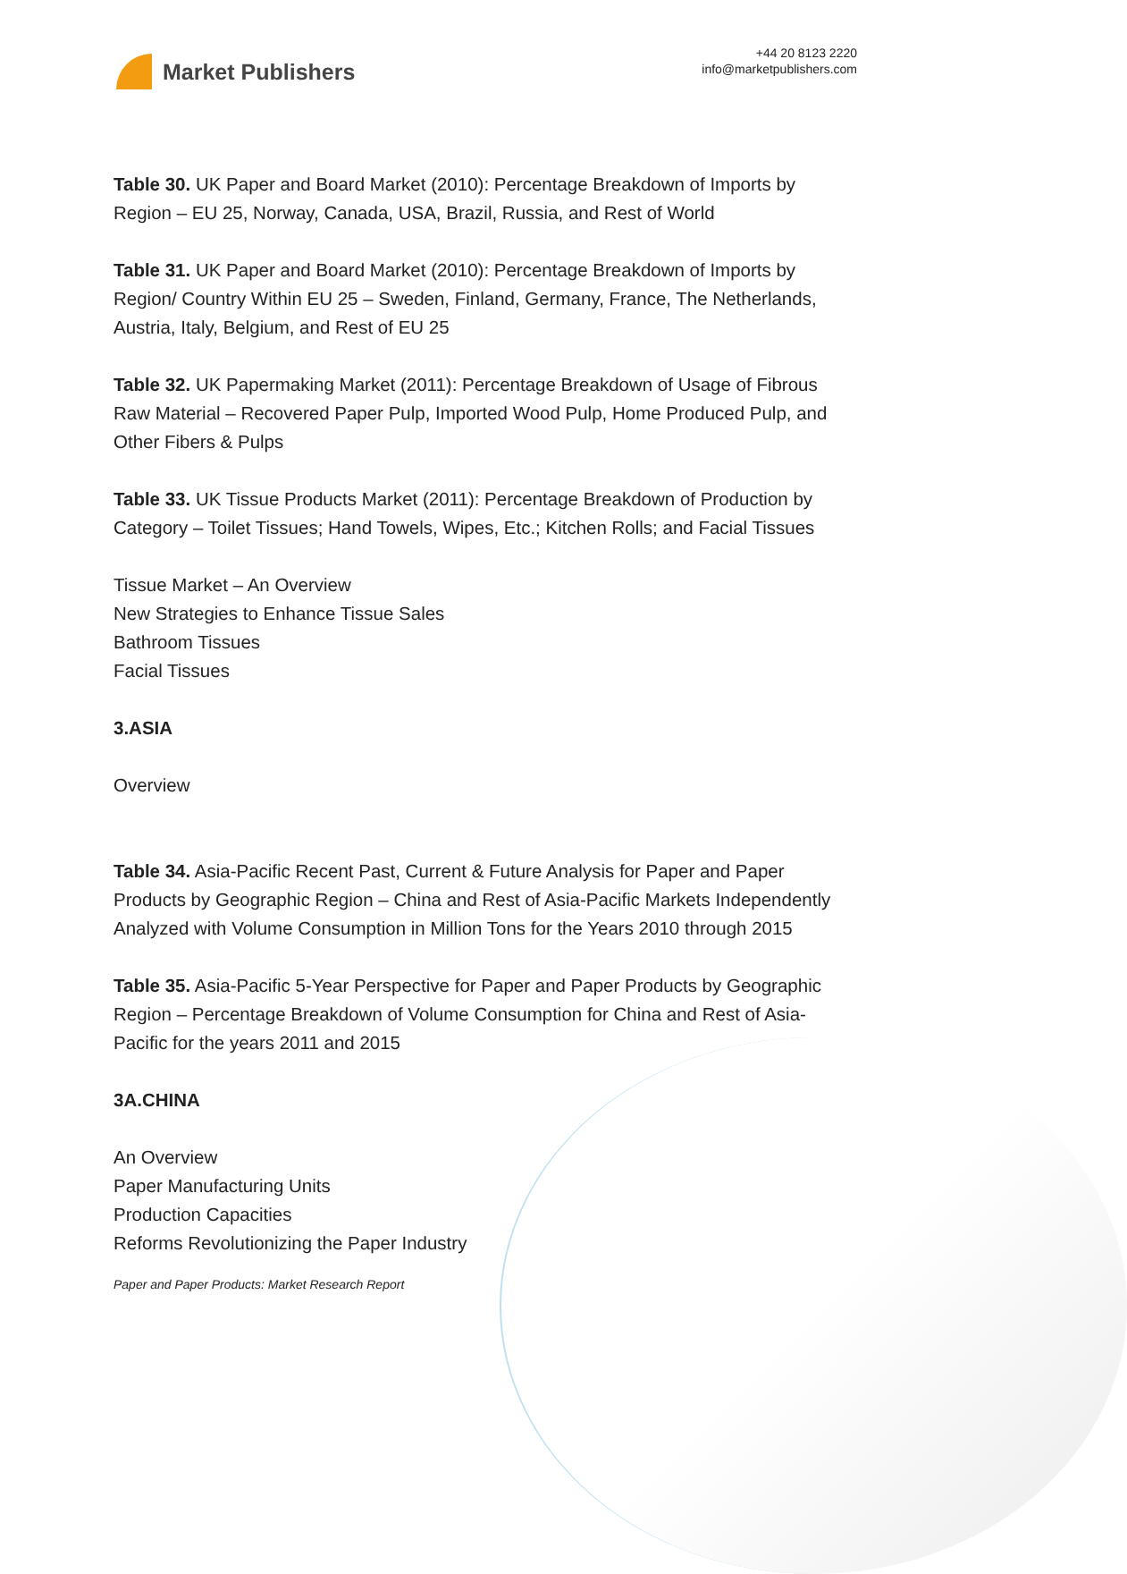Market Publishers
+44 20 8123 2220
info@marketpublishers.com
Table 30. UK Paper and Board Market (2010): Percentage Breakdown of Imports by Region – EU 25, Norway, Canada, USA, Brazil, Russia, and Rest of World
Table 31. UK Paper and Board Market (2010): Percentage Breakdown of Imports by Region/ Country Within EU 25 – Sweden, Finland, Germany, France, The Netherlands, Austria, Italy, Belgium, and Rest of EU 25
Table 32. UK Papermaking Market (2011): Percentage Breakdown of Usage of Fibrous Raw Material – Recovered Paper Pulp, Imported Wood Pulp, Home Produced Pulp, and Other Fibers & Pulps
Table 33. UK Tissue Products Market (2011): Percentage Breakdown of Production by Category – Toilet Tissues; Hand Towels, Wipes, Etc.; Kitchen Rolls; and Facial Tissues
Tissue Market – An Overview
New Strategies to Enhance Tissue Sales
Bathroom Tissues
Facial Tissues
3.ASIA
Overview
Table 34. Asia-Pacific Recent Past, Current & Future Analysis for Paper and Paper Products by Geographic Region – China and Rest of Asia-Pacific Markets Independently Analyzed with Volume Consumption in Million Tons for the Years 2010 through 2015
Table 35. Asia-Pacific 5-Year Perspective for Paper and Paper Products by Geographic Region – Percentage Breakdown of Volume Consumption for China and Rest of Asia-Pacific for the years 2011 and 2015
3A.CHINA
An Overview
Paper Manufacturing Units
Production Capacities
Reforms Revolutionizing the Paper Industry
Paper and Paper Products: Market Research Report